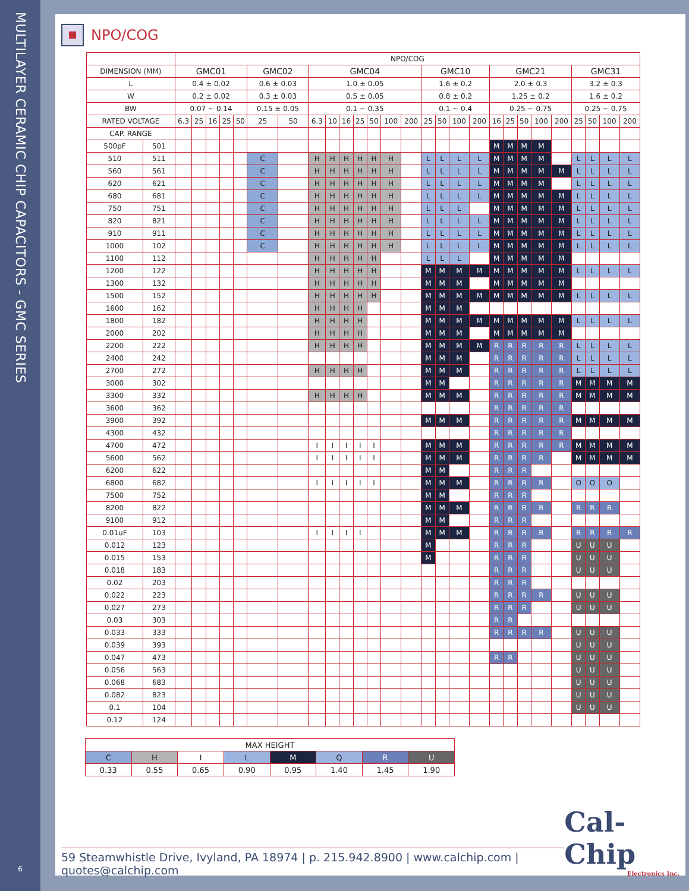MULTILAYER CERAMIC CHIP CAPACITORS - GMC SERIES
6
NPO/COG
| | | NPO/COG | | | | | | | | | | | | | | | | | | | | | | | | | | |
| --- | --- | --- | --- | --- | --- | --- | --- | --- | --- | --- | --- | --- | --- | --- | --- | --- | --- | --- | --- | --- | --- | --- | --- | --- | --- | --- | --- | --- |
| DIMENSION (MM) | | GMC01 | | | | | GMC02 | | GMC04 | | | | | | | GMC10 | | | | GMC21 | | | | | GMC31 | | | |
| L | | 0.4 ± 0.02 | | | | | 0.6 ± 0.03 | | 1.0 ± 0.05 | | | | | | | 1.6 ± 0.2 | | | | 2.0 ± 0.3 | | | | | 3.2 ± 0.3 | | | |
| W | | 0.2 ± 0.02 | | | | | 0.3 ± 0.03 | | 0.5 ± 0.05 | | | | | | | 0.8 ± 0.2 | | | | 1.25 ± 0.2 | | | | | 1.6 ± 0.2 | | | |
| BW | | 0.07 ~ 0.14 | | | | | 0.15 ± 0.05 | | 0.1 ~ 0.35 | | | | | | | 0.1 ~ 0.4 | | | | 0.25 ~ 0.75 | | | | | 0.25 ~ 0.75 | | | |
| RATED VOLTAGE | | 6.3 | 25 | 16 | 25 | 50 | 25 | 50 | 6.3 | 10 | 16 | 25 | 50 | 100 | 200 | 25 | 50 | 100 | 200 | 16 | 25 | 50 | 100 | 200 | 25 | 50 | 100 | 200 |
| CAP. RANGE | | | | | | | | | | | | | | | | | | | | | | | | | | | | |
| 500pF | 501 | | | | | | | | | | | | | | | | | | | M | M | M | M | | | | | |
| 510 | 511 | | | | | | C | | H | H | H | H | H | H | | L | L | L | L | M | M | M | M | | L | L | L | L |
| 560 | 561 | | | | | | C | | H | H | H | H | H | H | | L | L | L | L | M | M | M | M | M | L | L | L | L |
| 620 | 621 | | | | | | C | | H | H | H | H | H | H | | L | L | L | L | M | M | M | M | | L | L | L | L |
| 680 | 681 | | | | | | C | | H | H | H | H | H | H | | L | L | L | L | M | M | M | M | M | L | L | L | L |
| 750 | 751 | | | | | | C | | H | H | H | H | H | H | | L | L | L | | M | M | M | M | M | L | L | L | L |
| 820 | 821 | | | | | | C | | H | H | H | H | H | H | | L | L | L | L | M | M | M | M | M | L | L | L | L |
| 910 | 911 | | | | | | C | | H | H | H | H | H | H | | L | L | L | L | M | M | M | M | M | L | L | L | L |
| 1000 | 102 | | | | | | C | | H | H | H | H | H | H | | L | L | L | L | M | M | M | M | M | L | L | L | L |
| 1100 | 112 | | | | | | | | H | H | H | H | H | | | L | L | L | | M | M | M | M | M | | | | |
| 1200 | 122 | | | | | | | | H | H | H | H | H | | | M | M | M | M | M | M | M | M | M | L | L | L | L |
| 1300 | 132 | | | | | | | | H | H | H | H | H | | | M | M | M | | M | M | M | M | M | | | | |
| 1500 | 152 | | | | | | | | H | H | H | H | H | | | M | M | M | M | M | M | M | M | M | L | L | L | L |
| 1600 | 162 | | | | | | | | H | H | H | H | | | | M | M | M | | | | | | | | | | |
| 1800 | 182 | | | | | | | | H | H | H | H | | | | M | M | M | M | M | M | M | M | M | L | L | L | L |
| 2000 | 202 | | | | | | | | H | H | H | H | | | | M | M | M | | M | M | M | M | M | | | | |
| 2200 | 222 | | | | | | | | H | H | H | H | | | | M | M | M | M | R | R | R | R | R | L | L | L | L |
| 2400 | 242 | | | | | | | | | | | | | | | M | M | M | | R | R | R | R | R | L | L | L | L |
| 2700 | 272 | | | | | | | | H | H | H | H | | | | M | M | M | | R | R | R | R | R | L | L | L | L |
| 3000 | 302 | | | | | | | | | | | | | | | M | M | | | R | R | R | R | R | M | M | M | M |
| 3300 | 332 | | | | | | | | H | H | H | H | | | | M | M | M | | R | R | R | R | R | M | M | M | M |
| 3600 | 362 | | | | | | | | | | | | | | | | | | | R | R | R | R | R | | | | |
| 3900 | 392 | | | | | | | | | | | | | | | M | M | M | | R | R | R | R | R | M | M | M | M |
| 4300 | 432 | | | | | | | | | | | | | | | | | | | R | R | R | R | R | | | | |
| 4700 | 472 | | | | | | | | I | I | I | I | I | | | M | M | M | | R | R | R | R | R | M | M | M | M |
| 5600 | 562 | | | | | | | | I | I | I | I | I | | | M | M | M | | R | R | R | R | | M | M | M | M |
| 6200 | 622 | | | | | | | | | | | | | | | M | M | | | R | R | R | | | | | | |
| 6800 | 682 | | | | | | | | I | I | I | I | I | | | M | M | M | | R | R | R | R | | O | O | O | |
| 7500 | 752 | | | | | | | | | | | | | | | M | M | | | R | R | R | | | | | | |
| 8200 | 822 | | | | | | | | | | | | | | | M | M | M | | R | R | R | R | | R | R | R | |
| 9100 | 912 | | | | | | | | | | | | | | | M | M | | | R | R | R | | | | | | |
| 0.01uF | 103 | | | | | | | | I | I | I | I | | | | M | M | M | | R | R | R | R | | R | R | R | R |
| 0.012 | 123 | | | | | | | | | | | | | | | M | | | | R | R | R | | | U | U | U | |
| 0.015 | 153 | | | | | | | | | | | | | | | M | | | | R | R | R | | | U | U | U | |
| 0.018 | 183 | | | | | | | | | | | | | | | | | | | R | R | R | | | U | U | U | |
| 0.02 | 203 | | | | | | | | | | | | | | | | | | | R | R | R | | | | | | |
| 0.022 | 223 | | | | | | | | | | | | | | | | | | | R | R | R | R | | U | U | U | |
| 0.027 | 273 | | | | | | | | | | | | | | | | | | | R | R | R | | | U | U | U | |
| 0.03 | 303 | | | | | | | | | | | | | | | | | | | R | R | | | | | | | |
| 0.033 | 333 | | | | | | | | | | | | | | | | | | | R | R | R | R | | U | U | U | |
| 0.039 | 393 | | | | | | | | | | | | | | | | | | | | | | | | U | U | U | |
| 0.047 | 473 | | | | | | | | | | | | | | | | | | | R | R | | | | U | U | U | |
| 0.056 | 563 | | | | | | | | | | | | | | | | | | | | | | | | U | U | U | |
| 0.068 | 683 | | | | | | | | | | | | | | | | | | | | | | | | U | U | U | |
| 0.082 | 823 | | | | | | | | | | | | | | | | | | | | | | | | U | U | U | |
| 0.1 | 104 | | | | | | | | | | | | | | | | | | | | | | | | U | U | U | |
| 0.12 | 124 | | | | | | | | | | | | | | | | | | | | | | | | | | | |
| MAX HEIGHT | | | | | | | |
| --- | --- | --- | --- | --- | --- | --- | --- |
| C | H | I | L | M | Q | R | U |
| 0.33 | 0.55 | 0.65 | 0.90 | 0.95 | 1.40 | 1.45 | 1.90 |
59 Steamwhistle Drive, Ivyland, PA 18974 | p. 215.942.8900 | www.calchip.com | quotes@calchip.com
Cal-Chip
Electronics Inc.